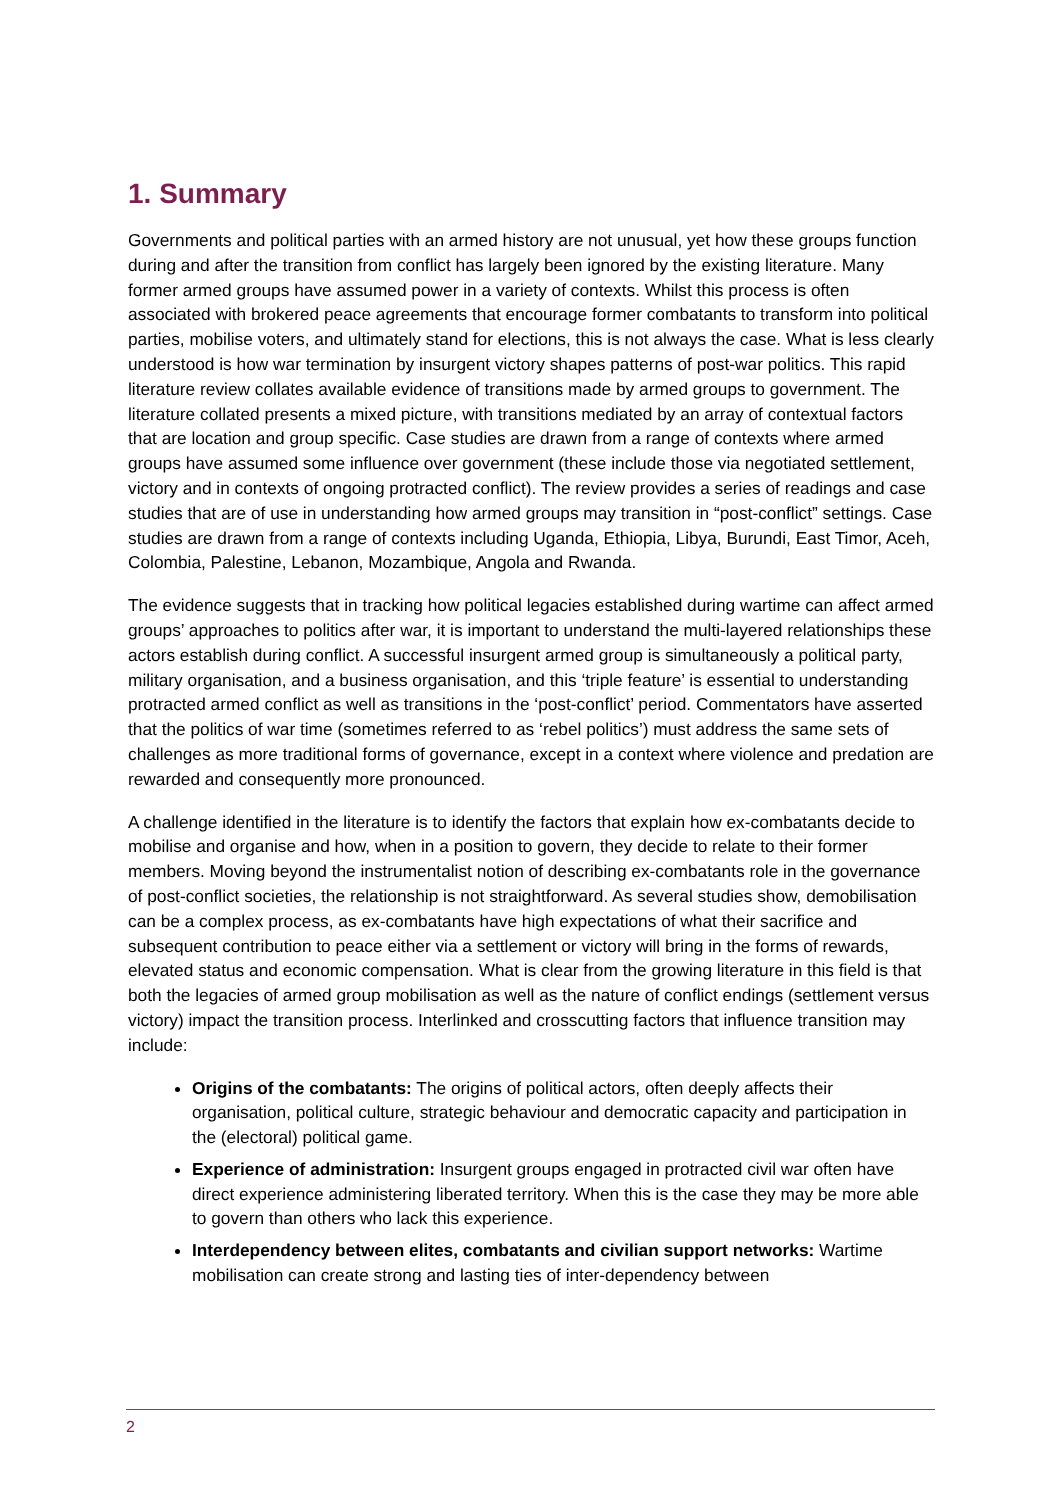1. Summary
Governments and political parties with an armed history are not unusual, yet how these groups function during and after the transition from conflict has largely been ignored by the existing literature. Many former armed groups have assumed power in a variety of contexts. Whilst this process is often associated with brokered peace agreements that encourage former combatants to transform into political parties, mobilise voters, and ultimately stand for elections, this is not always the case. What is less clearly understood is how war termination by insurgent victory shapes patterns of post-war politics. This rapid literature review collates available evidence of transitions made by armed groups to government. The literature collated presents a mixed picture, with transitions mediated by an array of contextual factors that are location and group specific. Case studies are drawn from a range of contexts where armed groups have assumed some influence over government (these include those via negotiated settlement, victory and in contexts of ongoing protracted conflict). The review provides a series of readings and case studies that are of use in understanding how armed groups may transition in “post-conflict” settings. Case studies are drawn from a range of contexts including Uganda, Ethiopia, Libya, Burundi, East Timor, Aceh, Colombia, Palestine, Lebanon, Mozambique, Angola and Rwanda.
The evidence suggests that in tracking how political legacies established during wartime can affect armed groups’ approaches to politics after war, it is important to understand the multi-layered relationships these actors establish during conflict. A successful insurgent armed group is simultaneously a political party, military organisation, and a business organisation, and this ‘triple feature’ is essential to understanding protracted armed conflict as well as transitions in the ‘post-conflict’ period. Commentators have asserted that the politics of war time (sometimes referred to as ‘rebel politics’) must address the same sets of challenges as more traditional forms of governance, except in a context where violence and predation are rewarded and consequently more pronounced.
A challenge identified in the literature is to identify the factors that explain how ex-combatants decide to mobilise and organise and how, when in a position to govern, they decide to relate to their former members. Moving beyond the instrumentalist notion of describing ex-combatants role in the governance of post-conflict societies, the relationship is not straightforward. As several studies show, demobilisation can be a complex process, as ex-combatants have high expectations of what their sacrifice and subsequent contribution to peace either via a settlement or victory will bring in the forms of rewards, elevated status and economic compensation. What is clear from the growing literature in this field is that both the legacies of armed group mobilisation as well as the nature of conflict endings (settlement versus victory) impact the transition process. Interlinked and crosscutting factors that influence transition may include:
Origins of the combatants: The origins of political actors, often deeply affects their organisation, political culture, strategic behaviour and democratic capacity and participation in the (electoral) political game.
Experience of administration: Insurgent groups engaged in protracted civil war often have direct experience administering liberated territory. When this is the case they may be more able to govern than others who lack this experience.
Interdependency between elites, combatants and civilian support networks: Wartime mobilisation can create strong and lasting ties of inter-dependency between
2